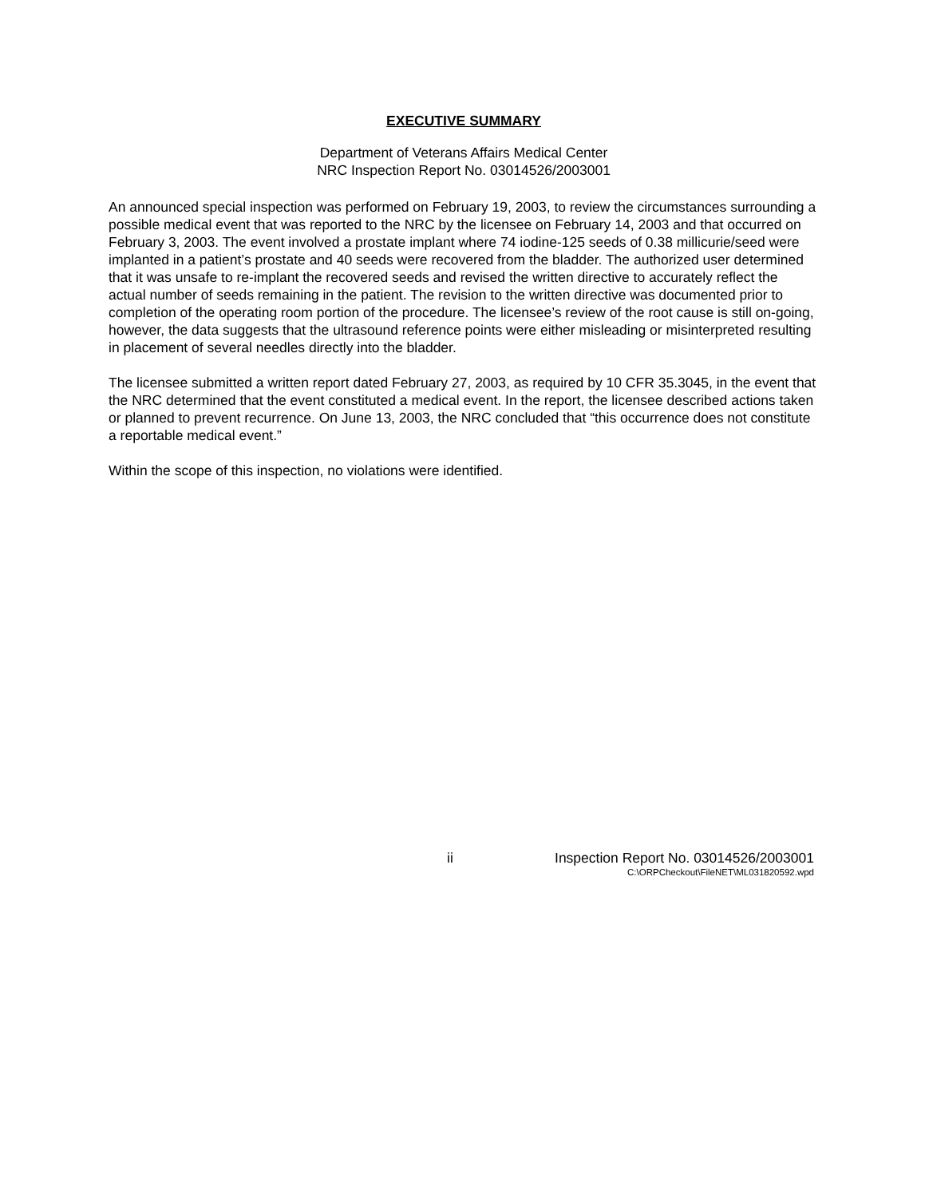EXECUTIVE SUMMARY
Department of Veterans Affairs Medical Center
NRC Inspection Report No. 03014526/2003001
An announced special inspection was performed on February 19, 2003, to review the circumstances surrounding a possible medical event that was reported to the NRC by the licensee on February 14, 2003 and that occurred on February 3, 2003. The event involved a prostate implant where 74 iodine-125 seeds of 0.38 millicurie/seed were implanted in a patient’s prostate and 40 seeds were recovered from the bladder. The authorized user determined that it was unsafe to re-implant the recovered seeds and revised the written directive to accurately reflect the actual number of seeds remaining in the patient. The revision to the written directive was documented prior to completion of the operating room portion of the procedure. The licensee’s review of the root cause is still on-going, however, the data suggests that the ultrasound reference points were either misleading or misinterpreted resulting in placement of several needles directly into the bladder.
The licensee submitted a written report dated February 27, 2003, as required by 10 CFR 35.3045, in the event that the NRC determined that the event constituted a medical event. In the report, the licensee described actions taken or planned to prevent recurrence. On June 13, 2003, the NRC concluded that “this occurrence does not constitute a reportable medical event.”
Within the scope of this inspection, no violations were identified.
ii Inspection Report No. 03014526/2003001
C:\ORPCheckout\FileNET\ML031820592.wpd